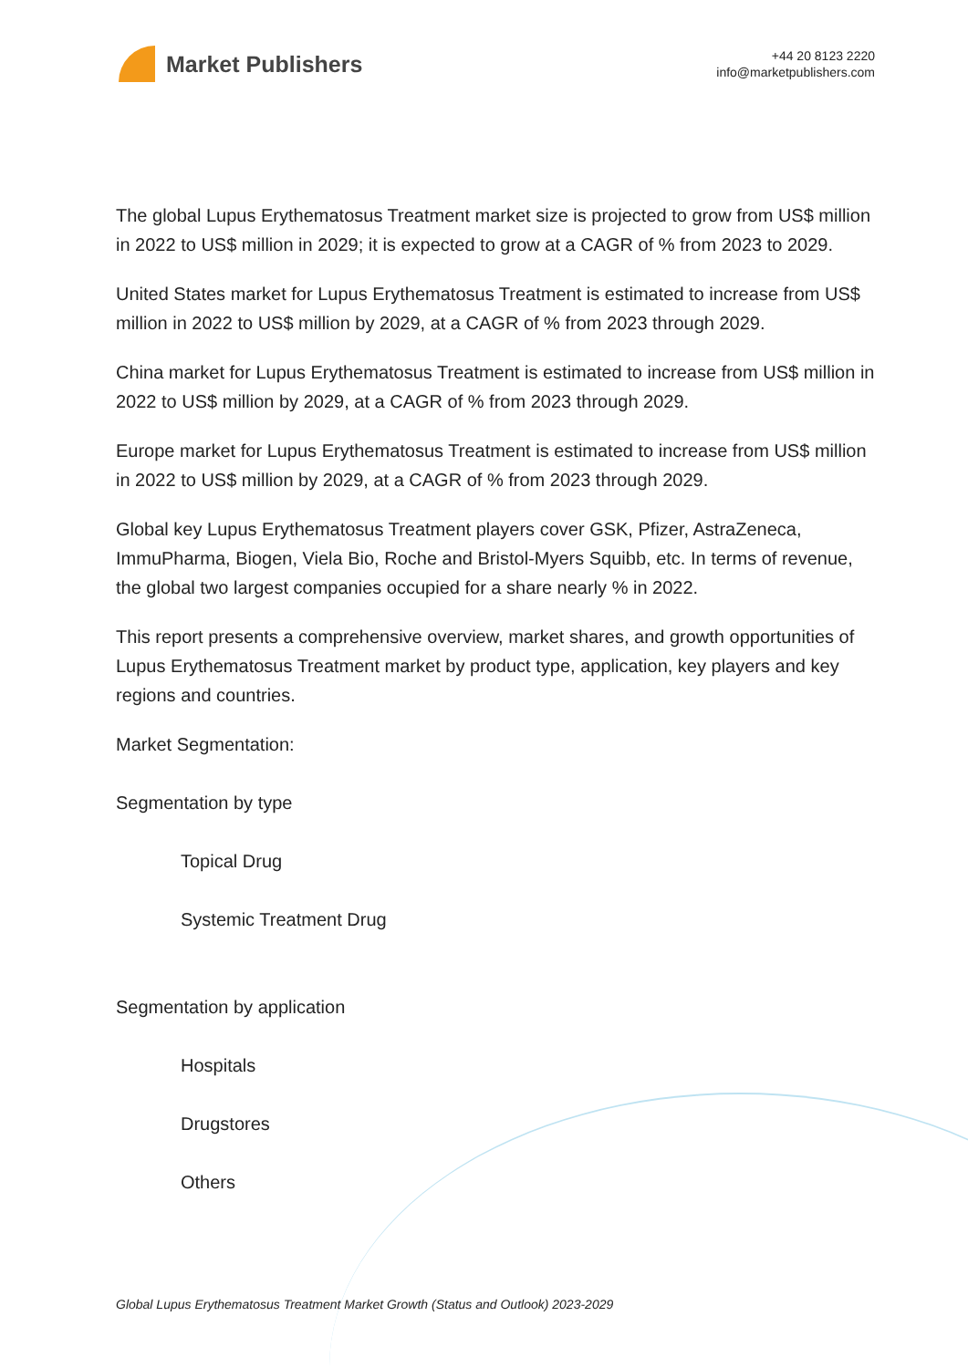Market Publishers
+44 20 8123 2220
info@marketpublishers.com
The global Lupus Erythematosus Treatment market size is projected to grow from US$ million in 2022 to US$ million in 2029; it is expected to grow at a CAGR of % from 2023 to 2029.
United States market for Lupus Erythematosus Treatment is estimated to increase from US$ million in 2022 to US$ million by 2029, at a CAGR of % from 2023 through 2029.
China market for Lupus Erythematosus Treatment is estimated to increase from US$ million in 2022 to US$ million by 2029, at a CAGR of % from 2023 through 2029.
Europe market for Lupus Erythematosus Treatment is estimated to increase from US$ million in 2022 to US$ million by 2029, at a CAGR of % from 2023 through 2029.
Global key Lupus Erythematosus Treatment players cover GSK, Pfizer, AstraZeneca, ImmuPharma, Biogen, Viela Bio, Roche and Bristol-Myers Squibb, etc. In terms of revenue, the global two largest companies occupied for a share nearly % in 2022.
This report presents a comprehensive overview, market shares, and growth opportunities of Lupus Erythematosus Treatment market by product type, application, key players and key regions and countries.
Market Segmentation:
Segmentation by type
Topical Drug
Systemic Treatment Drug
Segmentation by application
Hospitals
Drugstores
Others
Global Lupus Erythematosus Treatment Market Growth (Status and Outlook) 2023-2029